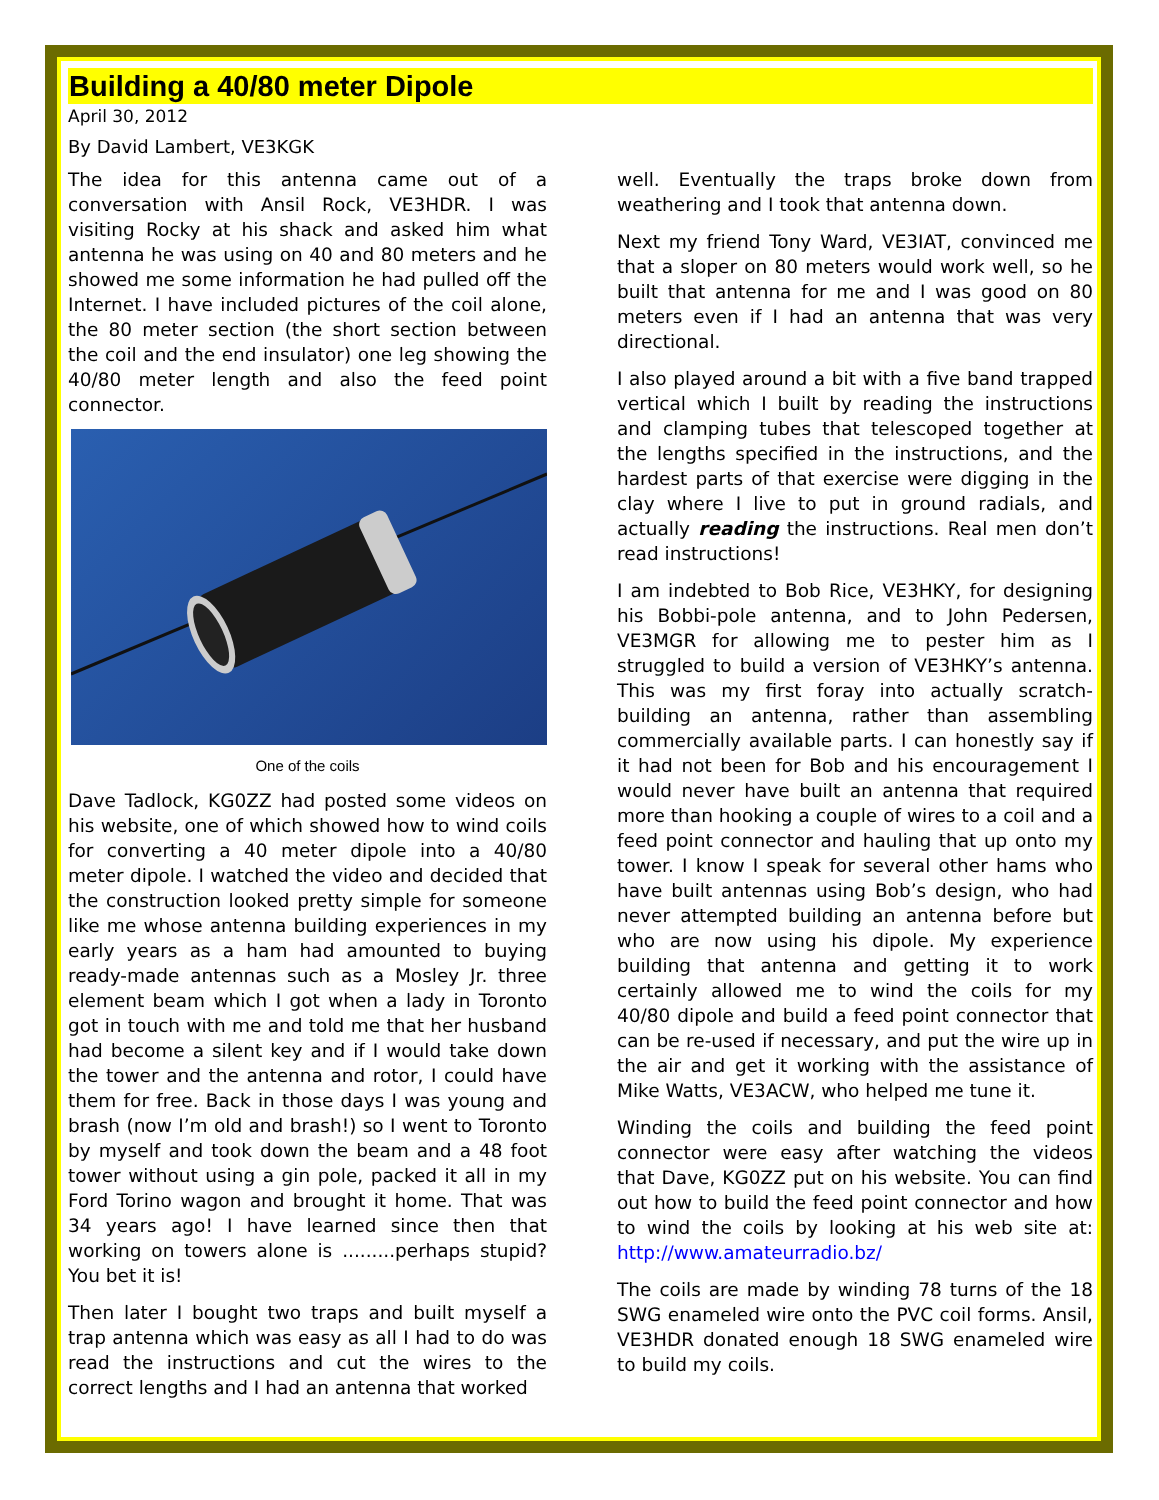Building a 40/80 meter Dipole
April 30, 2012
By David Lambert, VE3KGK
The idea for this antenna came out of a conversation with Ansil Rock, VE3HDR. I was visiting Rocky at his shack and asked him what antenna he was using on 40 and 80 meters and he showed me some information he had pulled off the Internet. I have included pictures of the coil alone, the 80 meter section (the short section between the coil and the end insulator) one leg showing the 40/80 meter length and also the feed point connector.
One of the coils
Dave Tadlock, KG0ZZ had posted some videos on his website, one of which showed how to wind coils for converting a 40 meter dipole into a 40/80 meter dipole. I watched the video and decided that the construction looked pretty simple for someone like me whose antenna building experiences in my early years as a ham had amounted to buying ready-made antennas such as a Mosley Jr. three element beam which I got when a lady in Toronto got in touch with me and told me that her husband had become a silent key and if I would take down the tower and the antenna and rotor, I could have them for free. Back in those days I was young and brash (now I’m old and brash!) so I went to Toronto by myself and took down the beam and a 48 foot tower without using a gin pole, packed it all in my Ford Torino wagon and brought it home. That was 34 years ago! I have learned since then that working on towers alone is .........perhaps stupid? You bet it is!
Then later I bought two traps and built myself a trap antenna which was easy as all I had to do was read the instructions and cut the wires to the correct lengths and I had an antenna that worked
well. Eventually the traps broke down from weathering and I took that antenna down.
Next my friend Tony Ward, VE3IAT, convinced me that a sloper on 80 meters would work well, so he built that antenna for me and I was good on 80 meters even if I had an antenna that was very directional.
I also played around a bit with a five band trapped vertical which I built by reading the instructions and clamping tubes that telescoped together at the lengths specified in the instructions, and the hardest parts of that exercise were digging in the clay where I live to put in ground radials, and actually reading the instructions. Real men don’t read instructions!
I am indebted to Bob Rice, VE3HKY, for designing his Bobbi-pole antenna, and to John Pedersen, VE3MGR for allowing me to pester him as I struggled to build a version of VE3HKY’s antenna. This was my first foray into actually scratch-building an antenna, rather than assembling commercially available parts. I can honestly say if it had not been for Bob and his encouragement I would never have built an antenna that required more than hooking a couple of wires to a coil and a feed point connector and hauling that up onto my tower. I know I speak for several other hams who have built antennas using Bob’s design, who had never attempted building an antenna before but who are now using his dipole. My experience building that antenna and getting it to work certainly allowed me to wind the coils for my 40/80 dipole and build a feed point connector that can be re-used if necessary, and put the wire up in the air and get it working with the assistance of Mike Watts, VE3ACW, who helped me tune it.
Winding the coils and building the feed point connector were easy after watching the videos that Dave, KG0ZZ put on his website. You can find out how to build the feed point connector and how to wind the coils by looking at his web site at: http://www.amateurradio.bz/
The coils are made by winding 78 turns of the 18 SWG enameled wire onto the PVC coil forms. Ansil, VE3HDR donated enough 18 SWG enameled wire to build my coils.